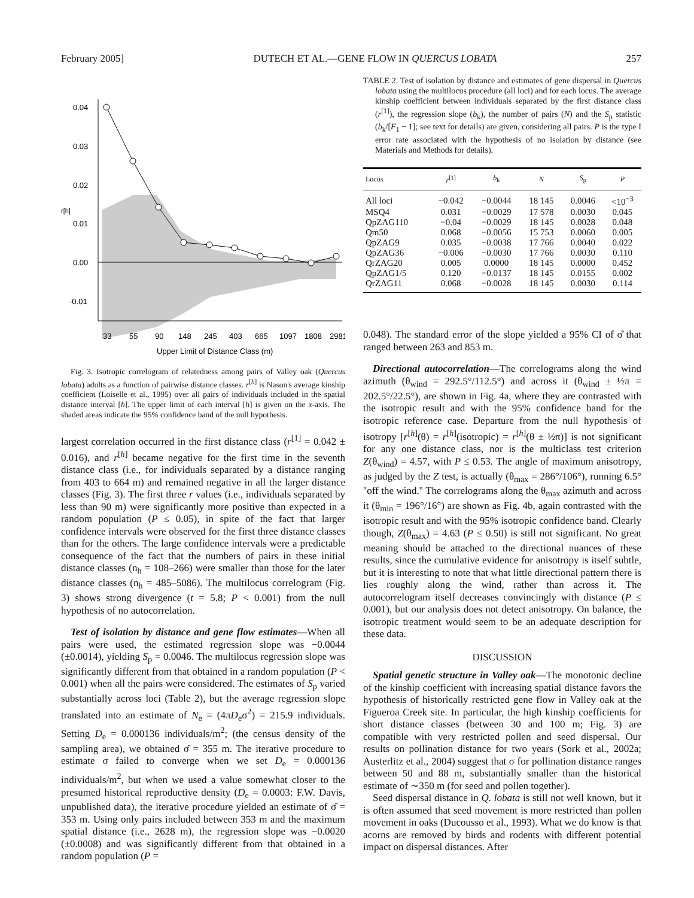February 2005] DUTECH ET AL.—GENE FLOW IN QUERCUS LOBATA 257
0.04
0.03
0.02
0.01
0.00
-0.01
r[h]
33
55
90
148
245
403
665
1097
1808
2981
Upper Limit of Distance Class (m)
Fig. 3. Isotropic correlogram of relatedness among pairs of Valley oak (Quercus lobata) adults as a function of pairwise distance classes. r<sup>[h]</sup> is Nason's average kinship coefficient (Loiselle et al., 1995) over all pairs of individuals included in the spatial distance interval [h]. The upper limit of each interval [h] is given on the x-axis. The shaded areas indicate the 95% confidence band of the null hypothesis.
largest correlation occurred in the first distance class (r<sup>[1]</sup> = 0.042 ± 0.016), and r<sup>[h]</sup> became negative for the first time in the seventh distance class (i.e., for individuals separated by a distance ranging from 403 to 664 m) and remained negative in all the larger distance classes (Fig. 3). The first three r values (i.e., individuals separated by less than 90 m) were significantly more positive than expected in a random population (P ≤ 0.05), in spite of the fact that larger confidence intervals were observed for the first three distance classes than for the others. The large confidence intervals were a predictable consequence of the fact that the numbers of pairs in these initial distance classes (n<sub>h</sub> = 108–266) were smaller than those for the later distance classes (n<sub>h</sub> = 485–5086). The multilocus correlogram (Fig. 3) shows strong divergence (t = 5.8; P < 0.001) from the null hypothesis of no autocorrelation.
Test of isolation by distance and gene flow estimates—When all pairs were used, the estimated regression slope was −0.0044 (±0.0014), yielding S<sub>p</sub> = 0.0046. The multilocus regression slope was significantly different from that obtained in a random population (P < 0.001) when all the pairs were considered. The estimates of S<sub>p</sub> varied substantially across loci (Table 2), but the average regression slope translated into an estimate of N<sub>e</sub> = (4πD<sub>e</sub>σ<sup>2</sup>) = 215.9 individuals. Setting D<sub>e</sub> = 0.000136 individuals/m<sup>2</sup>; (the census density of the sampling area), we obtained σ̂ = 355 m. The iterative procedure to estimate σ failed to converge when we set D<sub>e</sub> = 0.000136 individuals/m<sup>2</sup>, but when we used a value somewhat closer to the presumed historical reproductive density (D<sub>e</sub> = 0.0003: F.W. Davis, unpublished data), the iterative procedure yielded an estimate of σ̂ = 353 m. Using only pairs included between 353 m and the maximum spatial distance (i.e., 2628 m), the regression slope was −0.0020 (±0.0008) and was significantly different from that obtained in a random population (P =
TABLE 2. Test of isolation by distance and estimates of gene dispersal in Quercus lobata using the multilocus procedure (all loci) and for each locus. The average kinship coefficient between individuals separated by the first distance class (r<sup>[1]</sup>), the regression slope (b<sub>k</sub>), the number of pairs (N) and the S<sub>p</sub> statistic (b<sub>k</sub>/[F<sub>1</sub> − 1]; see text for details) are given, considering all pairs. P is the type I error rate associated with the hypothesis of no isolation by distance (see Materials and Methods for details).
| Locus | r<sup>[1]</sup> | b<sub>k</sub> | N | S<sub>p</sub> | P |
| --- | --- | --- | --- | --- | --- |
| All loci | −0.042 | −0.0044 | 18 145 | 0.0046 | <10<sup>−3</sup> |
| MSQ4 | 0.031 | −0.0029 | 17 578 | 0.0030 | 0.045 |
| QpZAG110 | −0.04 | −0.0029 | 18 145 | 0.0028 | 0.048 |
| Qm50 | 0.068 | −0.0056 | 15 753 | 0.0060 | 0.005 |
| QpZAG9 | 0.035 | −0.0038 | 17 766 | 0.0040 | 0.022 |
| QpZAG36 | −0.006 | −0.0030 | 17 766 | 0.0030 | 0.110 |
| QrZAG20 | 0.005 | 0.0000 | 18 145 | 0.0000 | 0.452 |
| QpZAG1/5 | 0.120 | −0.0137 | 18 145 | 0.0155 | 0.002 |
| QrZAG11 | 0.068 | −0.0028 | 18 145 | 0.0030 | 0.114 |
0.048). The standard error of the slope yielded a 95% CI of σ̂ that ranged between 263 and 853 m.
Directional autocorrelation—The correlograms along the wind azimuth (θ<sub>wind</sub> = 292.5°/112.5°) and across it (θ<sub>wind</sub> ± ½π = 202.5°/22.5°), are shown in Fig. 4a, where they are contrasted with the isotropic result and with the 95% confidence band for the isotropic reference case. Departure from the null hypothesis of isotropy [r<sup>[h]</sup>(θ) = r<sup>[h]</sup>(isotropic) = r<sup>[h]</sup>(θ ± ½π)] is not significant for any one distance class, nor is the multiclass test criterion Z(θ<sub>wind</sub>) = 4.57, with P ≤ 0.53. The angle of maximum anisotropy, as judged by the Z test, is actually (θ<sub>max</sub> = 286°/106°), running 6.5° ''off the wind.'' The correlograms along the θ<sub>max</sub> azimuth and across it (θ<sub>min</sub> = 196°/16°) are shown as Fig. 4b, again contrasted with the isotropic result and with the 95% isotropic confidence band. Clearly though, Z(θ<sub>max</sub>) = 4.63 (P ≤ 0.50) is still not significant. No great meaning should be attached to the directional nuances of these results, since the cumulative evidence for anisotropy is itself subtle, but it is interesting to note that what little directional pattern there is lies roughly along the wind, rather than across it. The autocorrelogram itself decreases convincingly with distance (P ≤ 0.001), but our analysis does not detect anisotropy. On balance, the isotropic treatment would seem to be an adequate description for these data.
DISCUSSION
Spatial genetic structure in Valley oak—The monotonic decline of the kinship coefficient with increasing spatial distance favors the hypothesis of historically restricted gene flow in Valley oak at the Figueroa Creek site. In particular, the high kinship coefficients for short distance classes (between 30 and 100 m; Fig. 3) are compatible with very restricted pollen and seed dispersal. Our results on pollination distance for two years (Sork et al., 2002a; Austerlitz et al., 2004) suggest that σ for pollination distance ranges between 50 and 88 m, substantially smaller than the historical estimate of ∼350 m (for seed and pollen together).
Seed dispersal distance in Q. lobata is still not well known, but it is often assumed that seed movement is more restricted than pollen movement in oaks (Ducousso et al., 1993). What we do know is that acorns are removed by birds and rodents with different potential impact on dispersal distances. After